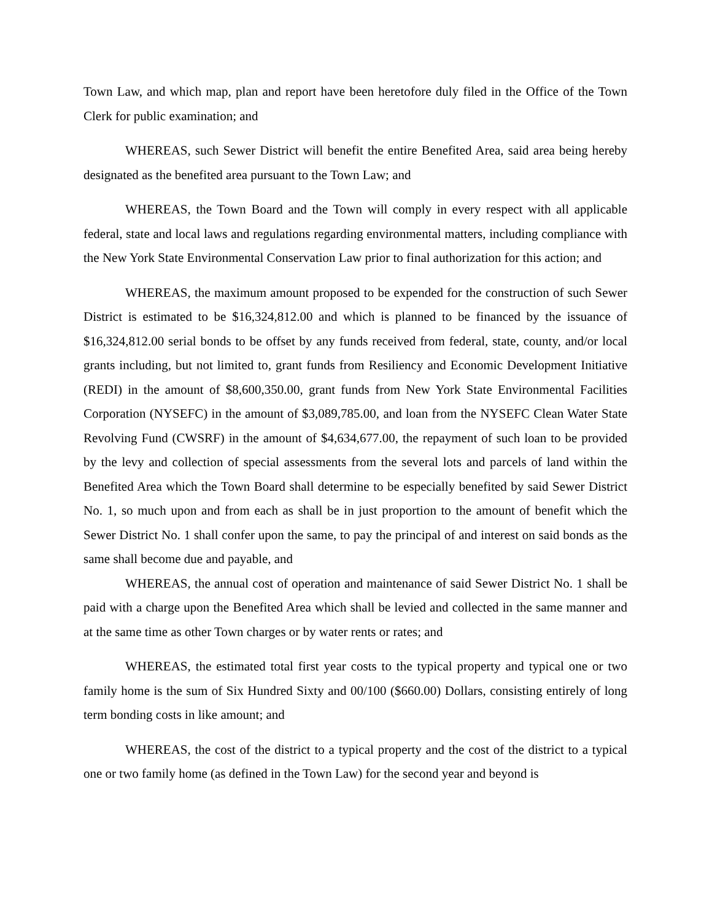Town Law, and which map, plan and report have been heretofore duly filed in the Office of the Town Clerk for public examination; and
WHEREAS, such Sewer District will benefit the entire Benefited Area, said area being hereby designated as the benefited area pursuant to the Town Law; and
WHEREAS, the Town Board and the Town will comply in every respect with all applicable federal, state and local laws and regulations regarding environmental matters, including compliance with the New York State Environmental Conservation Law prior to final authorization for this action; and
WHEREAS, the maximum amount proposed to be expended for the construction of such Sewer District is estimated to be $16,324,812.00 and which is planned to be financed by the issuance of $16,324,812.00 serial bonds to be offset by any funds received from federal, state, county, and/or local grants including, but not limited to, grant funds from Resiliency and Economic Development Initiative (REDI) in the amount of $8,600,350.00, grant funds from New York State Environmental Facilities Corporation (NYSEFC) in the amount of $3,089,785.00, and loan from the NYSEFC Clean Water State Revolving Fund (CWSRF) in the amount of $4,634,677.00, the repayment of such loan to be provided by the levy and collection of special assessments from the several lots and parcels of land within the Benefited Area which the Town Board shall determine to be especially benefited by said Sewer District No. 1, so much upon and from each as shall be in just proportion to the amount of benefit which the Sewer District No. 1 shall confer upon the same, to pay the principal of and interest on said bonds as the same shall become due and payable, and
WHEREAS, the annual cost of operation and maintenance of said Sewer District No. 1 shall be paid with a charge upon the Benefited Area which shall be levied and collected in the same manner and at the same time as other Town charges or by water rents or rates; and
WHEREAS, the estimated total first year costs to the typical property and typical one or two family home is the sum of Six Hundred Sixty and 00/100 ($660.00) Dollars, consisting entirely of long term bonding costs in like amount; and
WHEREAS, the cost of the district to a typical property and the cost of the district to a typical one or two family home (as defined in the Town Law) for the second year and beyond is